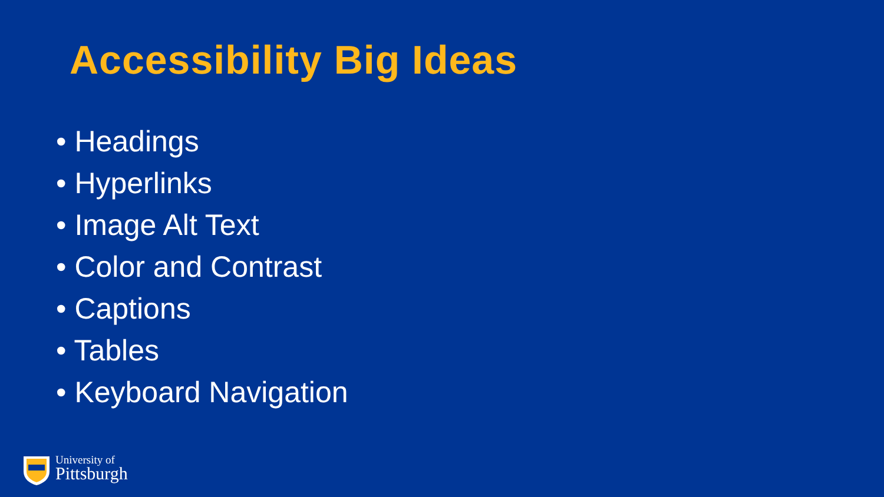Accessibility Big Ideas
• Headings
• Hyperlinks
• Image Alt Text
• Color and Contrast
• Captions
• Tables
• Keyboard Navigation
University of
Pittsburgh